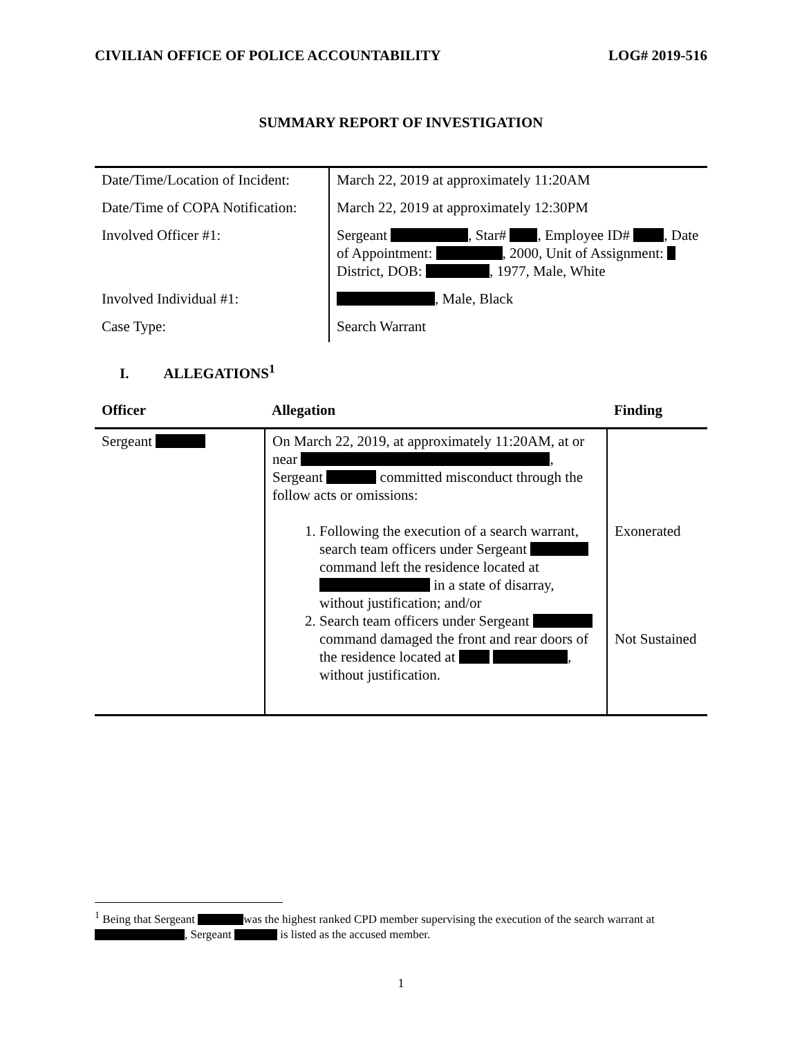CIVILIAN OFFICE OF POLICE ACCOUNTABILITY LOG# 2019-516
SUMMARY REPORT OF INVESTIGATION
| Date/Time/Location of Incident: | March 22, 2019 at approximately 11:20AM |
| Date/Time of COPA Notification: | March 22, 2019 at approximately 12:30PM |
| Involved Officer #1: | Sergeant , Star# , Employee ID# , Date of Appointment: , 2000, Unit of Assignment: District, DOB: , 1977, Male, White |
| Involved Individual #1: | , Male, Black |
| Case Type: | Search Warrant |
I. ALLEGATIONS<sup>1</sup>
| Officer | Allegation | Finding |
| --- | --- | --- |
| Sergeant | On March 22, 2019, at approximately 11:20AM, at or near , Sergeant committed misconduct through the follow acts or omissions: 1. Following the execution of a search warrant, search team officers under Sergeant command left the residence located at in a state of disarray, without justification; and/or 2. Search team officers under Sergeant command damaged the front and rear doors of the residence located at , without justification. | Exonerated Not Sustained |
<sup>1</sup> Being that Sergeant was the highest ranked CPD member supervising the execution of the search warrant at , Sergeant is listed as the accused member.
1